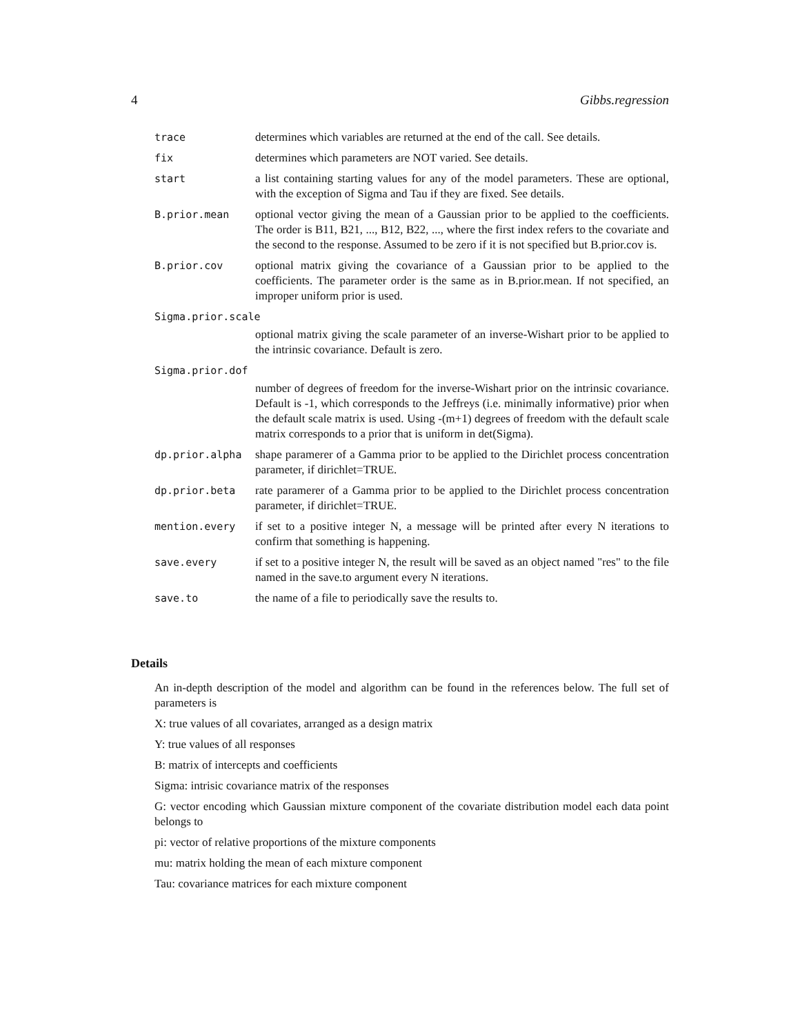4 Gibbs.regression
trace determines which variables are returned at the end of the call. See details.
fix determines which parameters are NOT varied. See details.
start a list containing starting values for any of the model parameters. These are optional, with the exception of Sigma and Tau if they are fixed. See details.
B.prior.mean optional vector giving the mean of a Gaussian prior to be applied to the coefficients. The order is B11, B21, ..., B12, B22, ..., where the first index refers to the covariate and the second to the response. Assumed to be zero if it is not specified but B.prior.cov is.
B.prior.cov optional matrix giving the covariance of a Gaussian prior to be applied to the coefficients. The parameter order is the same as in B.prior.mean. If not specified, an improper uniform prior is used.
Sigma.prior.scale
optional matrix giving the scale parameter of an inverse-Wishart prior to be applied to the intrinsic covariance. Default is zero.
Sigma.prior.dof
number of degrees of freedom for the inverse-Wishart prior on the intrinsic covariance. Default is -1, which corresponds to the Jeffreys (i.e. minimally informative) prior when the default scale matrix is used. Using -(m+1) degrees of freedom with the default scale matrix corresponds to a prior that is uniform in det(Sigma).
dp.prior.alpha shape paramerer of a Gamma prior to be applied to the Dirichlet process concentration parameter, if dirichlet=TRUE.
dp.prior.beta rate paramerer of a Gamma prior to be applied to the Dirichlet process concentration parameter, if dirichlet=TRUE.
mention.every if set to a positive integer N, a message will be printed after every N iterations to confirm that something is happening.
save.every if set to a positive integer N, the result will be saved as an object named "res" to the file named in the save.to argument every N iterations.
save.to the name of a file to periodically save the results to.
Details
An in-depth description of the model and algorithm can be found in the references below. The full set of parameters is
X: true values of all covariates, arranged as a design matrix
Y: true values of all responses
B: matrix of intercepts and coefficients
Sigma: intrisic covariance matrix of the responses
G: vector encoding which Gaussian mixture component of the covariate distribution model each data point belongs to
pi: vector of relative proportions of the mixture components
mu: matrix holding the mean of each mixture component
Tau: covariance matrices for each mixture component